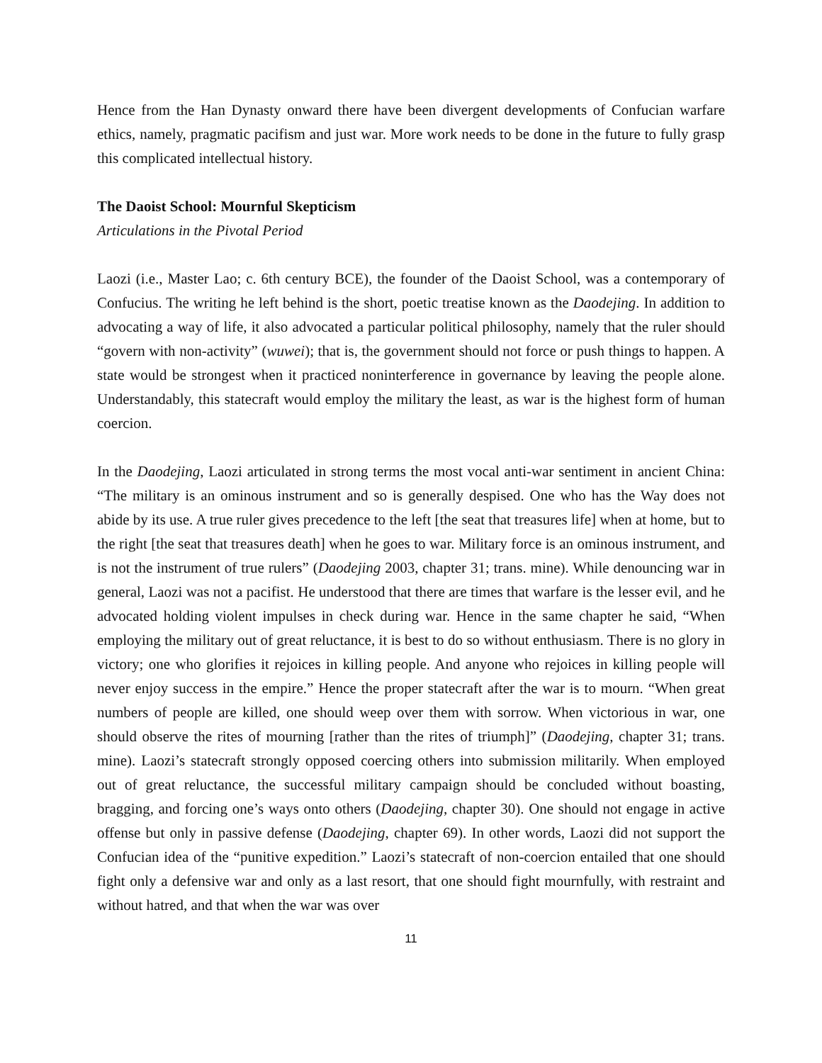Hence from the Han Dynasty onward there have been divergent developments of Confucian warfare ethics, namely, pragmatic pacifism and just war. More work needs to be done in the future to fully grasp this complicated intellectual history.
The Daoist School: Mournful Skepticism
Articulations in the Pivotal Period
Laozi (i.e., Master Lao; c. 6th century BCE), the founder of the Daoist School, was a contemporary of Confucius. The writing he left behind is the short, poetic treatise known as the Daodejing. In addition to advocating a way of life, it also advocated a particular political philosophy, namely that the ruler should “govern with non-activity” (wuwei); that is, the government should not force or push things to happen. A state would be strongest when it practiced noninterference in governance by leaving the people alone. Understandably, this statecraft would employ the military the least, as war is the highest form of human coercion.
In the Daodejing, Laozi articulated in strong terms the most vocal anti-war sentiment in ancient China: “The military is an ominous instrument and so is generally despised. One who has the Way does not abide by its use. A true ruler gives precedence to the left [the seat that treasures life] when at home, but to the right [the seat that treasures death] when he goes to war. Military force is an ominous instrument, and is not the instrument of true rulers” (Daodejing 2003, chapter 31; trans. mine). While denouncing war in general, Laozi was not a pacifist. He understood that there are times that warfare is the lesser evil, and he advocated holding violent impulses in check during war. Hence in the same chapter he said, “When employing the military out of great reluctance, it is best to do so without enthusiasm. There is no glory in victory; one who glorifies it rejoices in killing people. And anyone who rejoices in killing people will never enjoy success in the empire.” Hence the proper statecraft after the war is to mourn. “When great numbers of people are killed, one should weep over them with sorrow. When victorious in war, one should observe the rites of mourning [rather than the rites of triumph]” (Daodejing, chapter 31; trans. mine). Laozi’s statecraft strongly opposed coercing others into submission militarily. When employed out of great reluctance, the successful military campaign should be concluded without boasting, bragging, and forcing one’s ways onto others (Daodejing, chapter 30). One should not engage in active offense but only in passive defense (Daodejing, chapter 69). In other words, Laozi did not support the Confucian idea of the “punitive expedition.” Laozi’s statecraft of non-coercion entailed that one should fight only a defensive war and only as a last resort, that one should fight mournfully, with restraint and without hatred, and that when the war was over
11